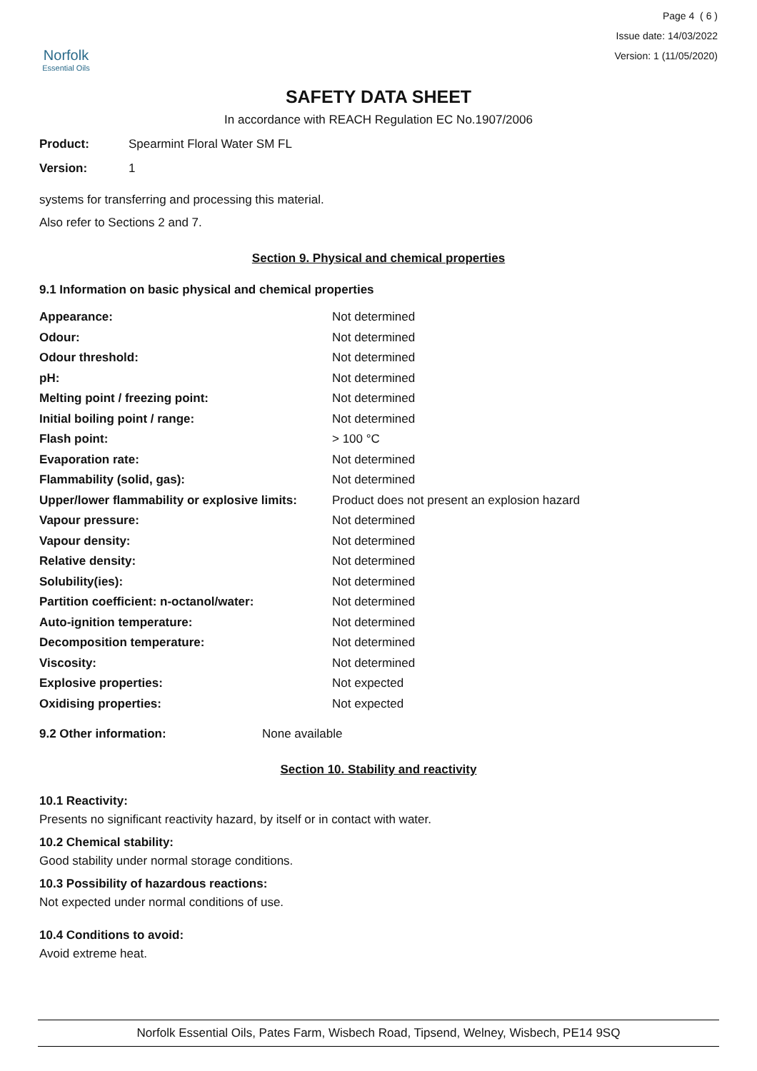Norfolk
Essential Oils
Page 4 ( 6 )
Issue date: 14/03/2022
Version: 1 (11/05/2020)
SAFETY DATA SHEET
In accordance with REACH Regulation EC No.1907/2006
Product: Spearmint Floral Water SM FL
Version: 1
systems for transferring and processing this material.
Also refer to Sections 2 and 7.
Section 9. Physical and chemical properties
9.1 Information on basic physical and chemical properties
| Appearance: | Not determined |
| Odour: | Not determined |
| Odour threshold: | Not determined |
| pH: | Not determined |
| Melting point / freezing point: | Not determined |
| Initial boiling point / range: | Not determined |
| Flash point: | > 100 °C |
| Evaporation rate: | Not determined |
| Flammability (solid, gas): | Not determined |
| Upper/lower flammability or explosive limits: | Product does not present an explosion hazard |
| Vapour pressure: | Not determined |
| Vapour density: | Not determined |
| Relative density: | Not determined |
| Solubility(ies): | Not determined |
| Partition coefficient: n-octanol/water: | Not determined |
| Auto-ignition temperature: | Not determined |
| Decomposition temperature: | Not determined |
| Viscosity: | Not determined |
| Explosive properties: | Not expected |
| Oxidising properties: | Not expected |
9.2 Other information: None available
Section 10. Stability and reactivity
10.1 Reactivity:
Presents no significant reactivity hazard, by itself or in contact with water.
10.2 Chemical stability:
Good stability under normal storage conditions.
10.3 Possibility of hazardous reactions:
Not expected under normal conditions of use.
10.4 Conditions to avoid:
Avoid extreme heat.
Norfolk Essential Oils, Pates Farm, Wisbech Road, Tipsend, Welney, Wisbech, PE14 9SQ